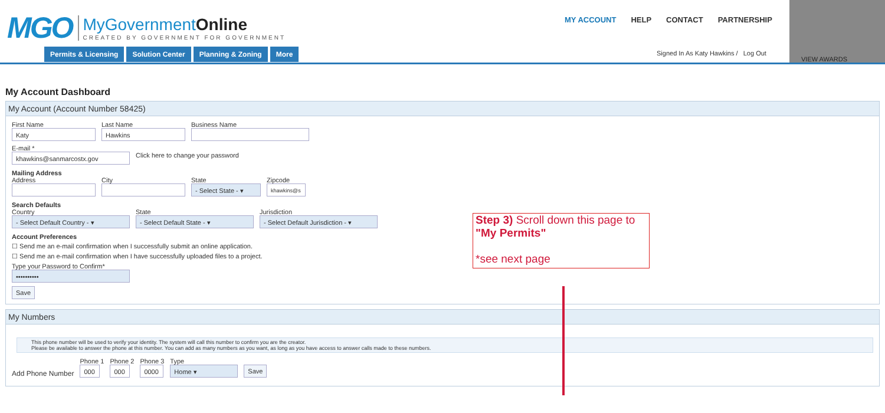MGO
MyGovernmentOnline
CREATED BY GOVERNMENT FOR GOVERNMENT
Permits & Licensing Solution Center Planning & Zoning More
MY ACCOUNT HELP CONTACT PARTNERSHIP
Signed In As Katy Hawkins / Log Out
VIEW AWARDS
My Account Dashboard
My Account (Account Number 58425)
First Name
Katy
Last Name
Hawkins
Business Name
E-mail *
khawkins@sanmarcostx.gov
Click here to change your password
Mailing Address
Address City State
- Select State - ▾
Zipcode
khawkins@s
Search Defaults
Country
- Select Default Country - ▾
State
- Select Default State - ▾
Jurisdiction
- Select Default Jurisdiction - ▾
Account Preferences
☐ Send me an e-mail confirmation when I successfully submit an online application.
☐ Send me an e-mail confirmation when I have successfully uploaded files to a project.
Type your Password to Confirm*
••••••••••
Save
My Numbers
This phone number will be used to verify your identity. The system will call this number to confirm you are the creator.
Please be available to answer the phone at this number. You can add as many numbers as you want, as long as you have access to answer calls made to these numbers.
Add Phone Number
Phone 1
000
Phone 2
000
Phone 3
0000
Type
Home ▾
Save
Step 3) Scroll down this page to "My Permits"
*see next page